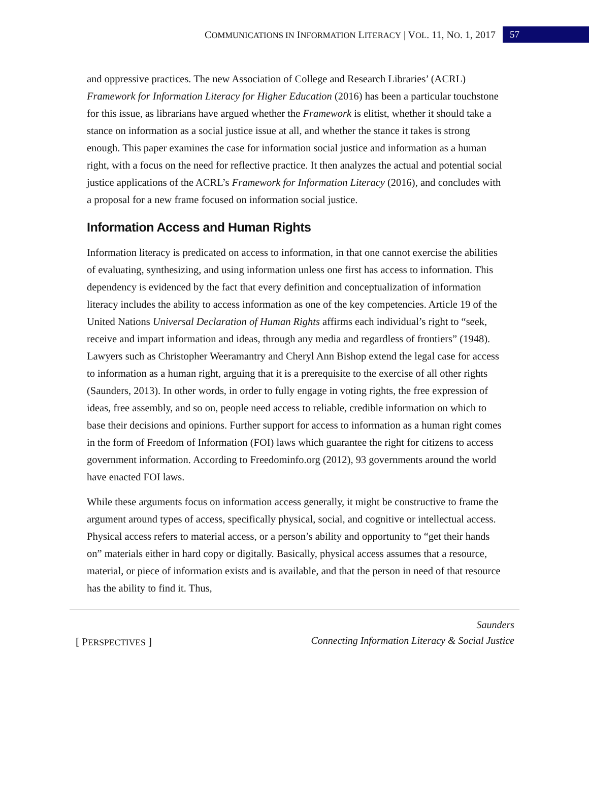COMMUNICATIONS IN INFORMATION LITERACY | VOL. 11, NO. 1, 2017 57
and oppressive practices. The new Association of College and Research Libraries’ (ACRL) Framework for Information Literacy for Higher Education (2016) has been a particular touchstone for this issue, as librarians have argued whether the Framework is elitist, whether it should take a stance on information as a social justice issue at all, and whether the stance it takes is strong enough. This paper examines the case for information social justice and information as a human right, with a focus on the need for reflective practice. It then analyzes the actual and potential social justice applications of the ACRL’s Framework for Information Literacy (2016), and concludes with a proposal for a new frame focused on information social justice.
Information Access and Human Rights
Information literacy is predicated on access to information, in that one cannot exercise the abilities of evaluating, synthesizing, and using information unless one first has access to information. This dependency is evidenced by the fact that every definition and conceptualization of information literacy includes the ability to access information as one of the key competencies. Article 19 of the United Nations Universal Declaration of Human Rights affirms each individual’s right to “seek, receive and impart information and ideas, through any media and regardless of frontiers” (1948). Lawyers such as Christopher Weeramantry and Cheryl Ann Bishop extend the legal case for access to information as a human right, arguing that it is a prerequisite to the exercise of all other rights (Saunders, 2013). In other words, in order to fully engage in voting rights, the free expression of ideas, free assembly, and so on, people need access to reliable, credible information on which to base their decisions and opinions. Further support for access to information as a human right comes in the form of Freedom of Information (FOI) laws which guarantee the right for citizens to access government information. According to Freedominfo.org (2012), 93 governments around the world have enacted FOI laws.
While these arguments focus on information access generally, it might be constructive to frame the argument around types of access, specifically physical, social, and cognitive or intellectual access. Physical access refers to material access, or a person’s ability and opportunity to “get their hands on” materials either in hard copy or digitally. Basically, physical access assumes that a resource, material, or piece of information exists and is available, and that the person in need of that resource has the ability to find it. Thus,
[ PERSPECTIVES ]
Saunders
Connecting Information Literacy & Social Justice